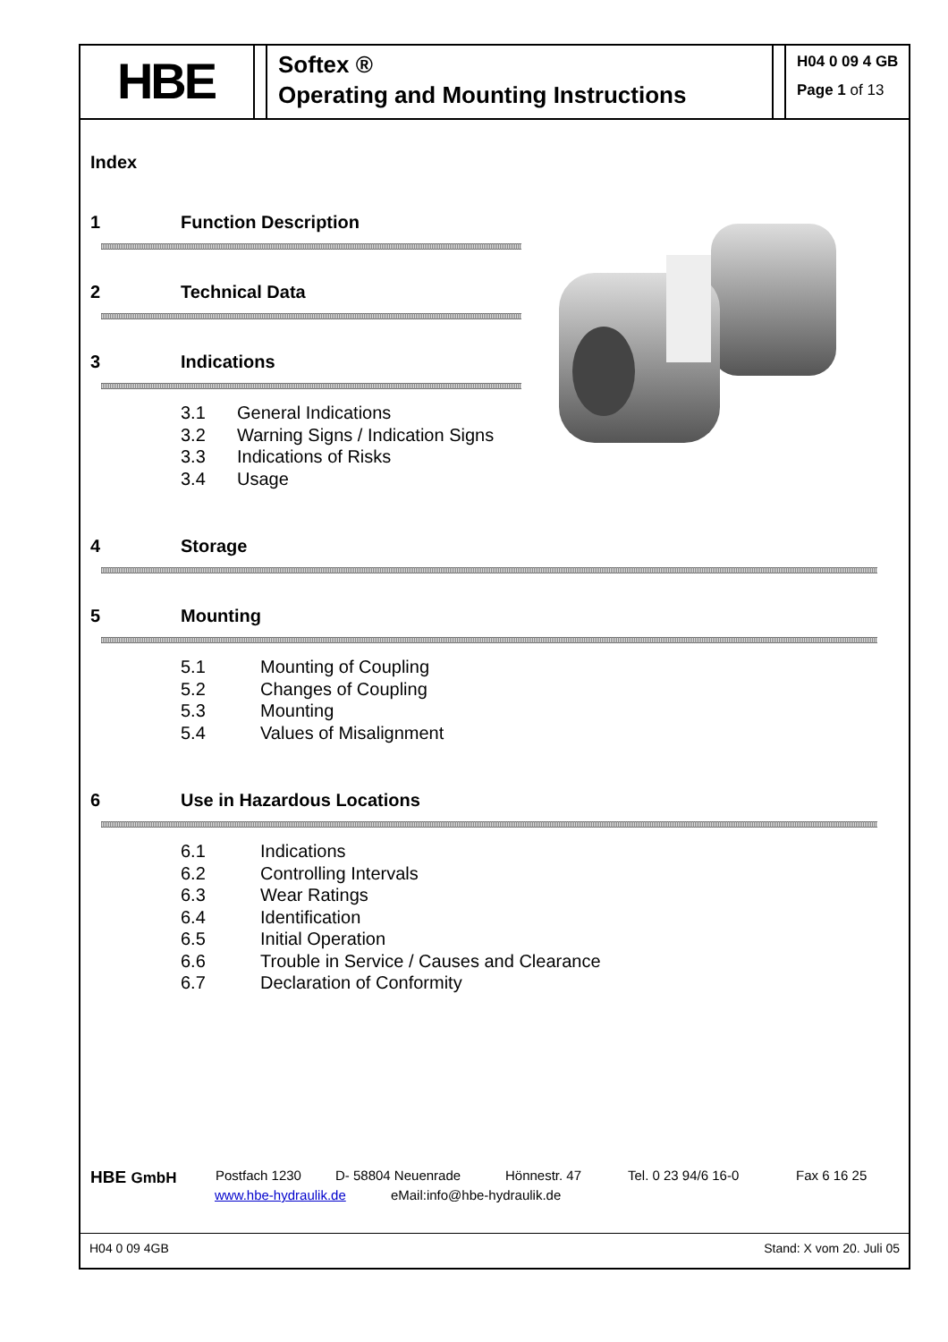HBE
Softex ®
Operating and Mounting Instructions
H04 0 09 4 GB
Page 1 of 13
Index
1 Function Description
2 Technical Data
3 Indications
3.1 General Indications
3.2 Warning Signs / Indication Signs
3.3 Indications of Risks
3.4 Usage
4 Storage
5 Mounting
5.1 Mounting of Coupling
5.2 Changes of Coupling
5.3 Mounting
5.4 Values of Misalignment
6 Use in Hazardous Locations
6.1 Indications
6.2 Controlling Intervals
6.3 Wear Ratings
6.4 Identification
6.5 Initial Operation
6.6 Trouble in Service / Causes and Clearance
6.7 Declaration of Conformity
HBE GmbH Postfach 1230 D- 58804 Neuenrade Hönnestr. 47 Tel. 0 23 94/6 16-0 Fax 6 16 25
www.hbe-hydraulik.de eMail:info@hbe-hydraulik.de
H04 0 09 4GB Stand: X vom 20. Juli 05